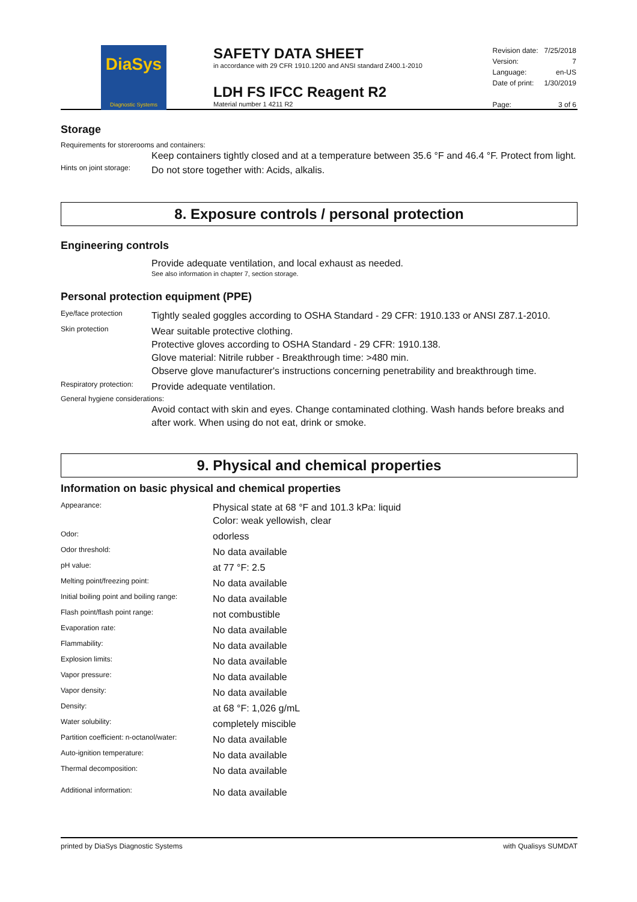DiaSys
Diagnostic Systems
SAFETY DATA SHEET
in accordance with 29 CFR 1910.1200 and ANSI standard Z400.1-2010
LDH FS IFCC Reagent R2
Material number 1 4211 R2
| Revision date: | 7/25/2018 |
| Version: | 7 |
| Language: | en-US |
| Date of print: | 1/30/2019 |
| Page: | 3 of 6 |
Storage
Requirements for storerooms and containers:
Keep containers tightly closed and at a temperature between 35.6 °F and 46.4 °F. Protect from light.
| Hints on joint storage: | Do not store together with: Acids, alkalis. |
8. Exposure controls / personal protection
Engineering controls
Provide adequate ventilation, and local exhaust as needed.
See also information in chapter 7, section storage.
Personal protection equipment (PPE)
| Eye/face protection | Tightly sealed goggles according to OSHA Standard - 29 CFR: 1910.133 or ANSI Z87.1-2010. |
| Skin protection | Wear suitable protective clothing. Protective gloves according to OSHA Standard - 29 CFR: 1910.138. Glove material: Nitrile rubber - Breakthrough time: >480 min. Observe glove manufacturer's instructions concerning penetrability and breakthrough time. |
| Respiratory protection: | Provide adequate ventilation. |
General hygiene considerations:
Avoid contact with skin and eyes. Change contaminated clothing. Wash hands before breaks and after work. When using do not eat, drink or smoke.
9. Physical and chemical properties
Information on basic physical and chemical properties
| Appearance: | Physical state at 68 °F and 101.3 kPa: liquid Color: weak yellowish, clear |
| Odor: | odorless |
| Odor threshold: | No data available |
| pH value: | at 77 °F: 2.5 |
| Melting point/freezing point: | No data available |
| Initial boiling point and boiling range: | No data available |
| Flash point/flash point range: | not combustible |
| Evaporation rate: | No data available |
| Flammability: | No data available |
| Explosion limits: | No data available |
| Vapor pressure: | No data available |
| Vapor density: | No data available |
| Density: | at 68 °F: 1,026 g/mL |
| Water solubility: | completely miscible |
| Partition coefficient: n-octanol/water: | No data available |
| Auto-ignition temperature: | No data available |
| Thermal decomposition: | No data available |
| Additional information: | No data available |
printed by DiaSys Diagnostic Systems with Qualisys SUMDAT